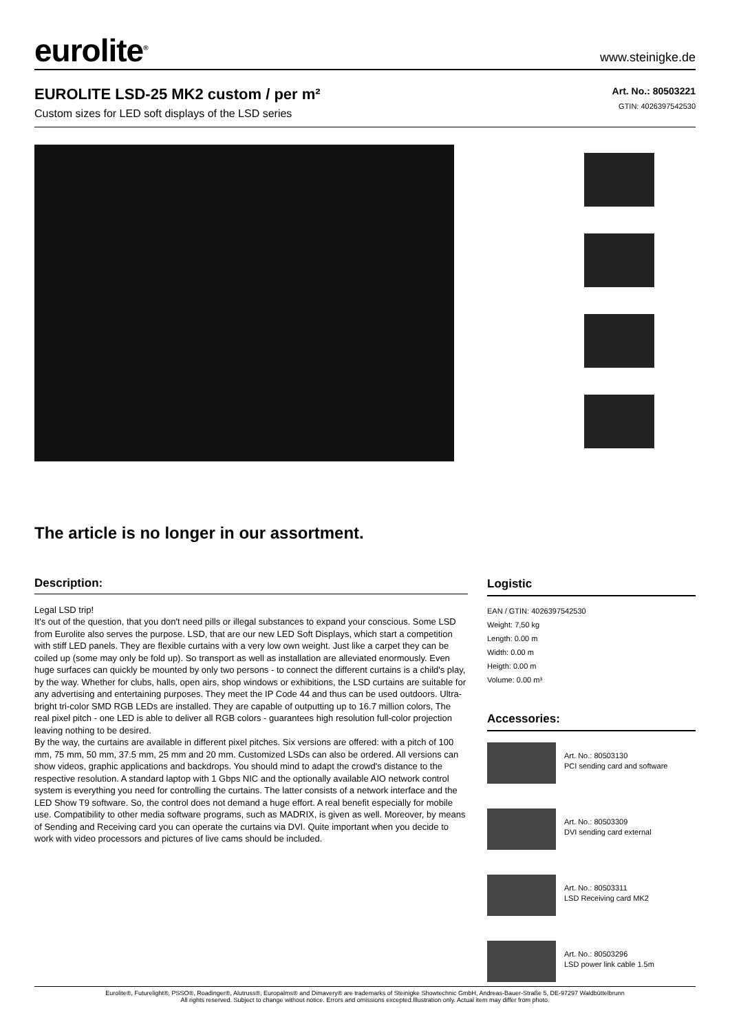eurolite<sup>®</sup>
www.steinigke.de
EUROLITE LSD-25 MK2 custom / per m²
Custom sizes for LED soft displays of the LSD series
Art. No.: 80503221
GTIN: 4026397542530
The article is no longer in our assortment.
Description:
Legal LSD trip!
It's out of the question, that you don't need pills or illegal substances to expand your conscious. Some LSD from Eurolite also serves the purpose. LSD, that are our new LED Soft Displays, which start a competition with stiff LED panels. They are flexible curtains with a very low own weight. Just like a carpet they can be coiled up (some may only be fold up). So transport as well as installation are alleviated enormously. Even huge surfaces can quickly be mounted by only two persons - to connect the different curtains is a child's play, by the way. Whether for clubs, halls, open airs, shop windows or exhibitions, the LSD curtains are suitable for any advertising and entertaining purposes. They meet the IP Code 44 and thus can be used outdoors. Ultra-bright tri-color SMD RGB LEDs are installed. They are capable of outputting up to 16.7 million colors, The real pixel pitch - one LED is able to deliver all RGB colors - guarantees high resolution full-color projection leaving nothing to be desired.
By the way, the curtains are available in different pixel pitches. Six versions are offered: with a pitch of 100 mm, 75 mm, 50 mm, 37.5 mm, 25 mm and 20 mm. Customized LSDs can also be ordered. All versions can show videos, graphic applications and backdrops. You should mind to adapt the crowd's distance to the respective resolution. A standard laptop with 1 Gbps NIC and the optionally available AIO network control system is everything you need for controlling the curtains. The latter consists of a network interface and the LED Show T9 software. So, the control does not demand a huge effort. A real benefit especially for mobile use. Compatibility to other media software programs, such as MADRIX, is given as well. Moreover, by means of Sending and Receiving card you can operate the curtains via DVI. Quite important when you decide to work with video processors and pictures of live cams should be included.
Logistic
EAN / GTIN: 4026397542530
Weight: 7,50 kg
Length: 0.00 m
Width: 0.00 m
Heigth: 0.00 m
Volume: 0.00 m³
Accessories:
Art. No.: 80503130
PCI sending card and software
Art. No.: 80503309
DVI sending card external
Art. No.: 80503311
LSD Receiving card MK2
Art. No.: 80503296
LSD power link cable 1.5m
Eurolite®, Futurelight®, PSSO®, Roadinger®, Alutruss®, Europalms® and Dimavery® are trademarks of Steinigke Showtechnic GmbH, Andreas-Bauer-Straße 5, DE-97297 Waldbüttelbrunn
All rights reserved. Subject to change without notice. Errors and omissions excepted.Illustration only. Actual item may differ from photo.